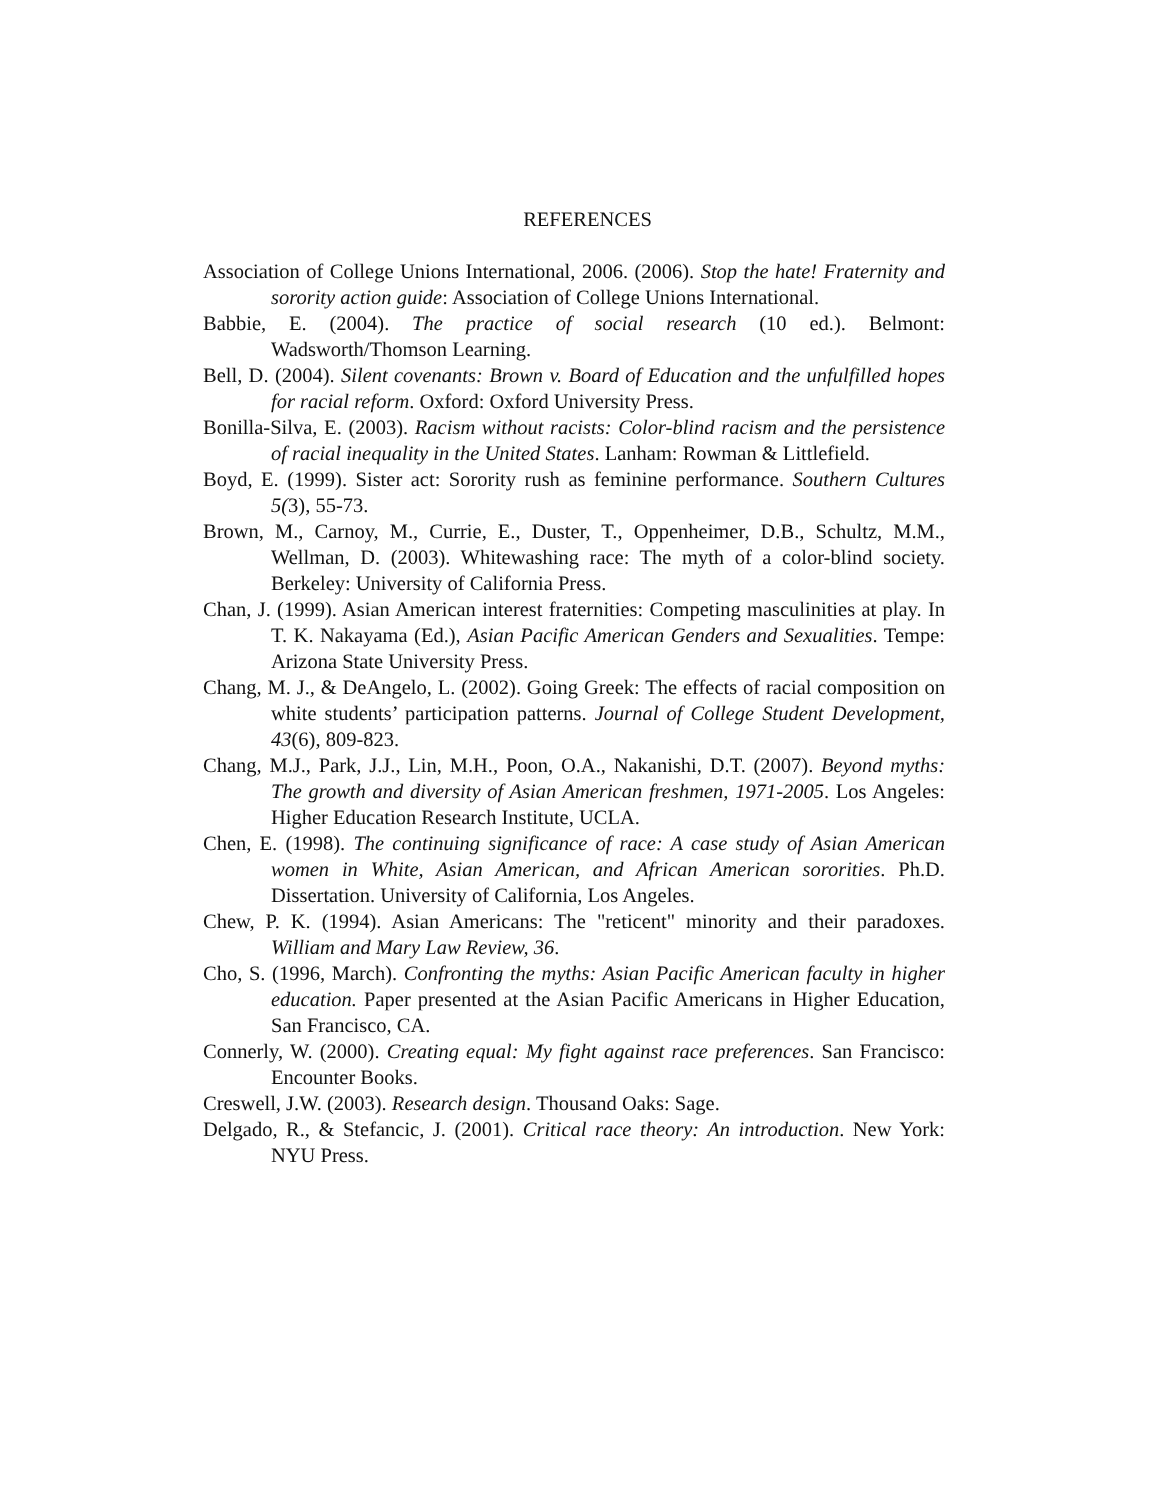REFERENCES
Association of College Unions International, 2006. (2006). Stop the hate! Fraternity and sorority action guide: Association of College Unions International.
Babbie, E. (2004). The practice of social research (10 ed.). Belmont: Wadsworth/Thomson Learning.
Bell, D. (2004). Silent covenants: Brown v. Board of Education and the unfulfilled hopes for racial reform. Oxford: Oxford University Press.
Bonilla-Silva, E. (2003). Racism without racists: Color-blind racism and the persistence of racial inequality in the United States. Lanham: Rowman & Littlefield.
Boyd, E. (1999). Sister act: Sorority rush as feminine performance. Southern Cultures 5(3), 55-73.
Brown, M., Carnoy, M., Currie, E., Duster, T., Oppenheimer, D.B., Schultz, M.M., Wellman, D. (2003). Whitewashing race: The myth of a color-blind society. Berkeley: University of California Press.
Chan, J. (1999). Asian American interest fraternities: Competing masculinities at play. In T. K. Nakayama (Ed.), Asian Pacific American Genders and Sexualities. Tempe: Arizona State University Press.
Chang, M. J., & DeAngelo, L. (2002). Going Greek: The effects of racial composition on white students’ participation patterns. Journal of College Student Development, 43(6), 809-823.
Chang, M.J., Park, J.J., Lin, M.H., Poon, O.A., Nakanishi, D.T. (2007). Beyond myths: The growth and diversity of Asian American freshmen, 1971-2005. Los Angeles: Higher Education Research Institute, UCLA.
Chen, E. (1998). The continuing significance of race: A case study of Asian American women in White, Asian American, and African American sororities. Ph.D. Dissertation. University of California, Los Angeles.
Chew, P. K. (1994). Asian Americans: The "reticent" minority and their paradoxes. William and Mary Law Review, 36.
Cho, S. (1996, March). Confronting the myths: Asian Pacific American faculty in higher education. Paper presented at the Asian Pacific Americans in Higher Education, San Francisco, CA.
Connerly, W. (2000). Creating equal: My fight against race preferences. San Francisco: Encounter Books.
Creswell, J.W. (2003). Research design. Thousand Oaks: Sage.
Delgado, R., & Stefancic, J. (2001). Critical race theory: An introduction. New York: NYU Press.